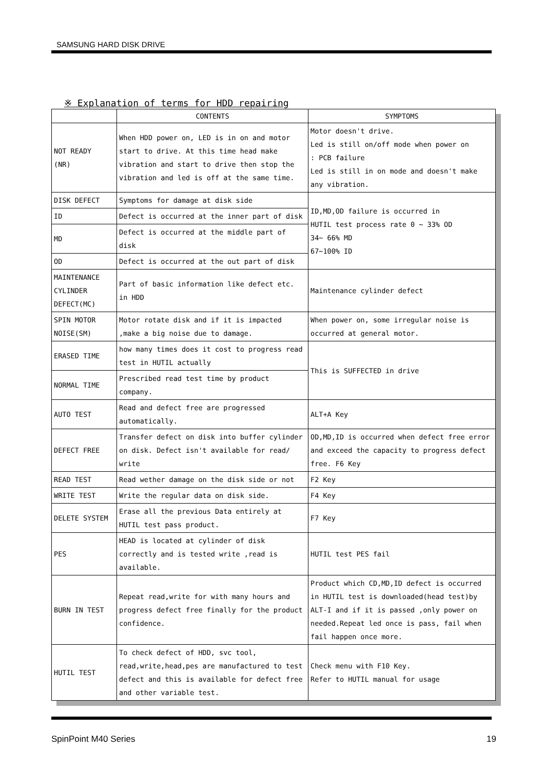SAMSUNG HARD DISK DRIVE
※ Explanation of terms for HDD repairing
| | CONTENTS | SYMPTOMS |
| --- | --- | --- |
| NOT READY (NR) | When HDD power on, LED is in on and motor start to drive. At this time head make vibration and start to drive then stop the vibration and led is off at the same time. | Motor doesn't drive. Led is still on/off mode when power on : PCB failure Led is still in on mode and doesn't make any vibration. |
| DISK DEFECT | Symptoms for damage at disk side | ID,MD,OD failure is occurred in HUTIL test process rate 0 ~ 33% OD 34~ 66% MD 67~100% ID |
| ID | Defect is occurred at the inner part of disk | |
| MD | Defect is occurred at the middle part of disk | |
| OD | Defect is occurred at the out part of disk | |
| MAINTENANCE CYLINDER DEFECT(MC) | Part of basic information like defect etc. in HDD | Maintenance cylinder defect |
| SPIN MOTOR NOISE(SM) | Motor rotate disk and if it is impacted ,make a big noise due to damage. | When power on, some irregular noise is occurred at general motor. |
| ERASED TIME | how many times does it cost to progress read test in HUTIL actually | This is SUFFECTED in drive |
| NORMAL TIME | Prescribed read test time by product company. | |
| AUTO TEST | Read and defect free are progressed automatically. | ALT+A Key |
| DEFECT FREE | Transfer defect on disk into buffer cylinder on disk. Defect isn't available for read/ write | OD,MD,ID is occurred when defect free error and exceed the capacity to progress defect free. F6 Key |
| READ TEST | Read wether damage on the disk side or not | F2 Key |
| WRITE TEST | Write the regular data on disk side. | F4 Key |
| DELETE SYSTEM | Erase all the previous Data entirely at HUTIL test pass product. | F7 Key |
| PES | HEAD is located at cylinder of disk correctly and is tested write ,read is available. | HUTIL test PES fail |
| BURN IN TEST | Repeat read,write for with many hours and progress defect free finally for the product confidence. | Product which CD,MD,ID defect is occurred in HUTIL test is downloaded(head test)by ALT-I and if it is passed ,only power on needed.Repeat led once is pass, fail when fail happen once more. |
| HUTIL TEST | To check defect of HDD, svc tool, read,write,head,pes are manufactured to test defect and this is available for defect free and other variable test. | Check menu with F10 Key. Refer to HUTIL manual for usage |
SpinPoint M40 Series 19